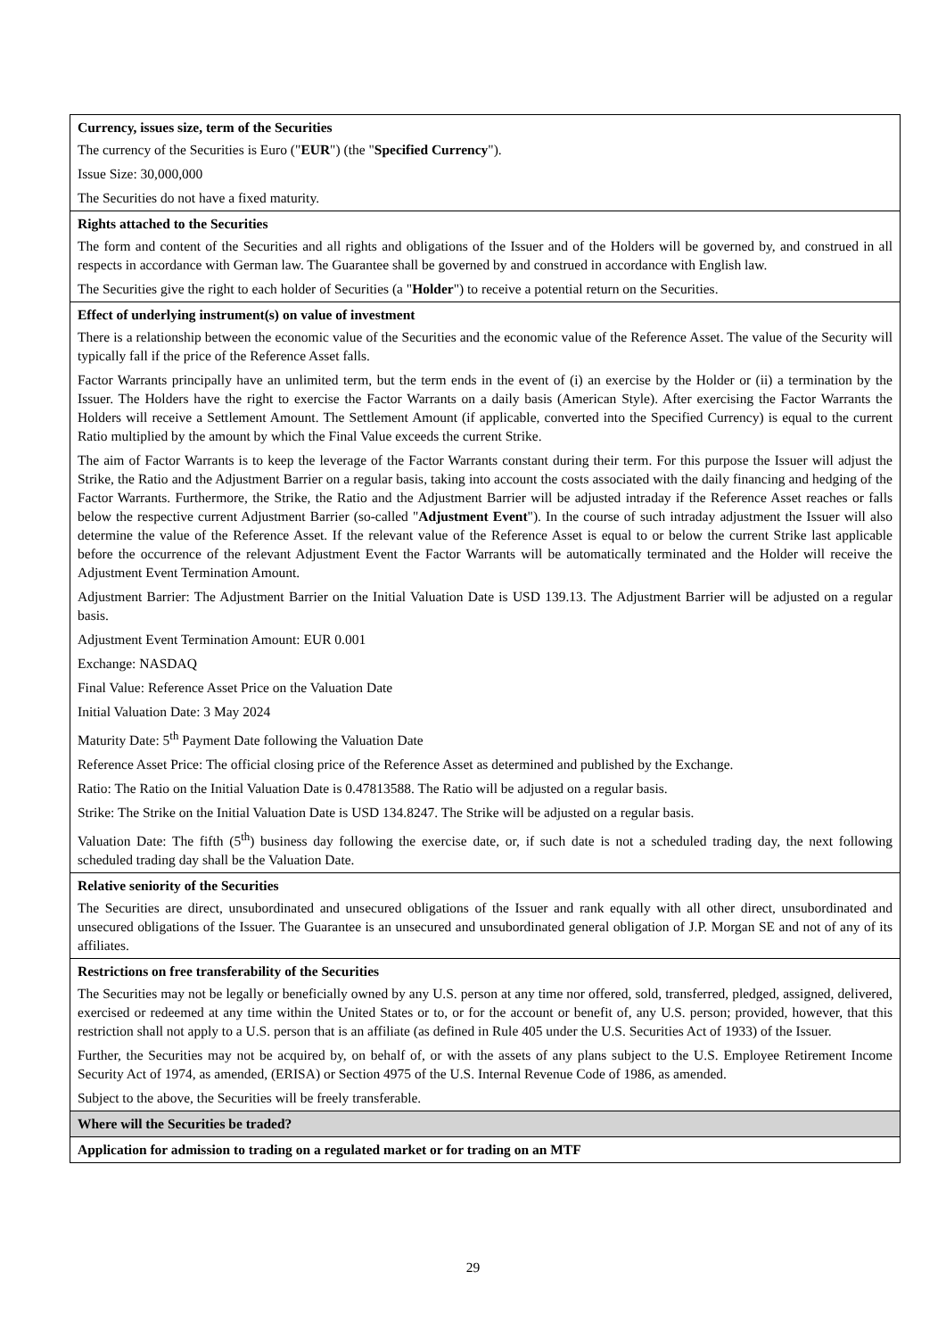| Currency, issues size, term of the Securities The currency of the Securities is Euro (" EUR ") (the " Specified Currency "). Issue Size: 30,000,000 The Securities do not have a fixed maturity. |
| Rights attached to the Securities The form and content of the Securities and all rights and obligations of the Issuer and of the Holders will be governed by, and construed in all respects in accordance with German law. The Guarantee shall be governed by and construed in accordance with English law. The Securities give the right to each holder of Securities (a " Holder ") to receive a potential return on the Securities. |
| Effect of underlying instrument(s) on value of investment There is a relationship between the economic value of the Securities and the economic value of the Reference Asset. The value of the Security will typically fall if the price of the Reference Asset falls. Factor Warrants principally have an unlimited term, but the term ends in the event of (i) an exercise by the Holder or (ii) a termination by the Issuer. The Holders have the right to exercise the Factor Warrants on a daily basis (American Style). After exercising the Factor Warrants the Holders will receive a Settlement Amount. The Settlement Amount (if applicable, converted into the Specified Currency) is equal to the current Ratio multiplied by the amount by which the Final Value exceeds the current Strike. The aim of Factor Warrants is to keep the leverage of the Factor Warrants constant during their term. For this purpose the Issuer will adjust the Strike, the Ratio and the Adjustment Barrier on a regular basis, taking into account the costs associated with the daily financing and hedging of the Factor Warrants. Furthermore, the Strike, the Ratio and the Adjustment Barrier will be adjusted intraday if the Reference Asset reaches or falls below the respective current Adjustment Barrier (so-called " Adjustment Event "). In the course of such intraday adjustment the Issuer will also determine the value of the Reference Asset. If the relevant value of the Reference Asset is equal to or below the current Strike last applicable before the occurrence of the relevant Adjustment Event the Factor Warrants will be automatically terminated and the Holder will receive the Adjustment Event Termination Amount. Adjustment Barrier: The Adjustment Barrier on the Initial Valuation Date is USD 139.13. The Adjustment Barrier will be adjusted on a regular basis. Adjustment Event Termination Amount: EUR 0.001 Exchange: NASDAQ Final Value: Reference Asset Price on the Valuation Date Initial Valuation Date: 3 May 2024 Maturity Date: 5<sup>th</sup> Payment Date following the Valuation Date Reference Asset Price: The official closing price of the Reference Asset as determined and published by the Exchange. Ratio: The Ratio on the Initial Valuation Date is 0.47813588. The Ratio will be adjusted on a regular basis. Strike: The Strike on the Initial Valuation Date is USD 134.8247. The Strike will be adjusted on a regular basis. Valuation Date: The fifth (5<sup>th</sup>) business day following the exercise date, or, if such date is not a scheduled trading day, the next following scheduled trading day shall be the Valuation Date. |
| Relative seniority of the Securities The Securities are direct, unsubordinated and unsecured obligations of the Issuer and rank equally with all other direct, unsubordinated and unsecured obligations of the Issuer. The Guarantee is an unsecured and unsubordinated general obligation of J.P. Morgan SE and not of any of its affiliates. |
| Restrictions on free transferability of the Securities The Securities may not be legally or beneficially owned by any U.S. person at any time nor offered, sold, transferred, pledged, assigned, delivered, exercised or redeemed at any time within the United States or to, or for the account or benefit of, any U.S. person; provided, however, that this restriction shall not apply to a U.S. person that is an affiliate (as defined in Rule 405 under the U.S. Securities Act of 1933) of the Issuer. Further, the Securities may not be acquired by, on behalf of, or with the assets of any plans subject to the U.S. Employee Retirement Income Security Act of 1974, as amended, (ERISA) or Section 4975 of the U.S. Internal Revenue Code of 1986, as amended. Subject to the above, the Securities will be freely transferable. |
| Where will the Securities be traded? |
| Application for admission to trading on a regulated market or for trading on an MTF |
29